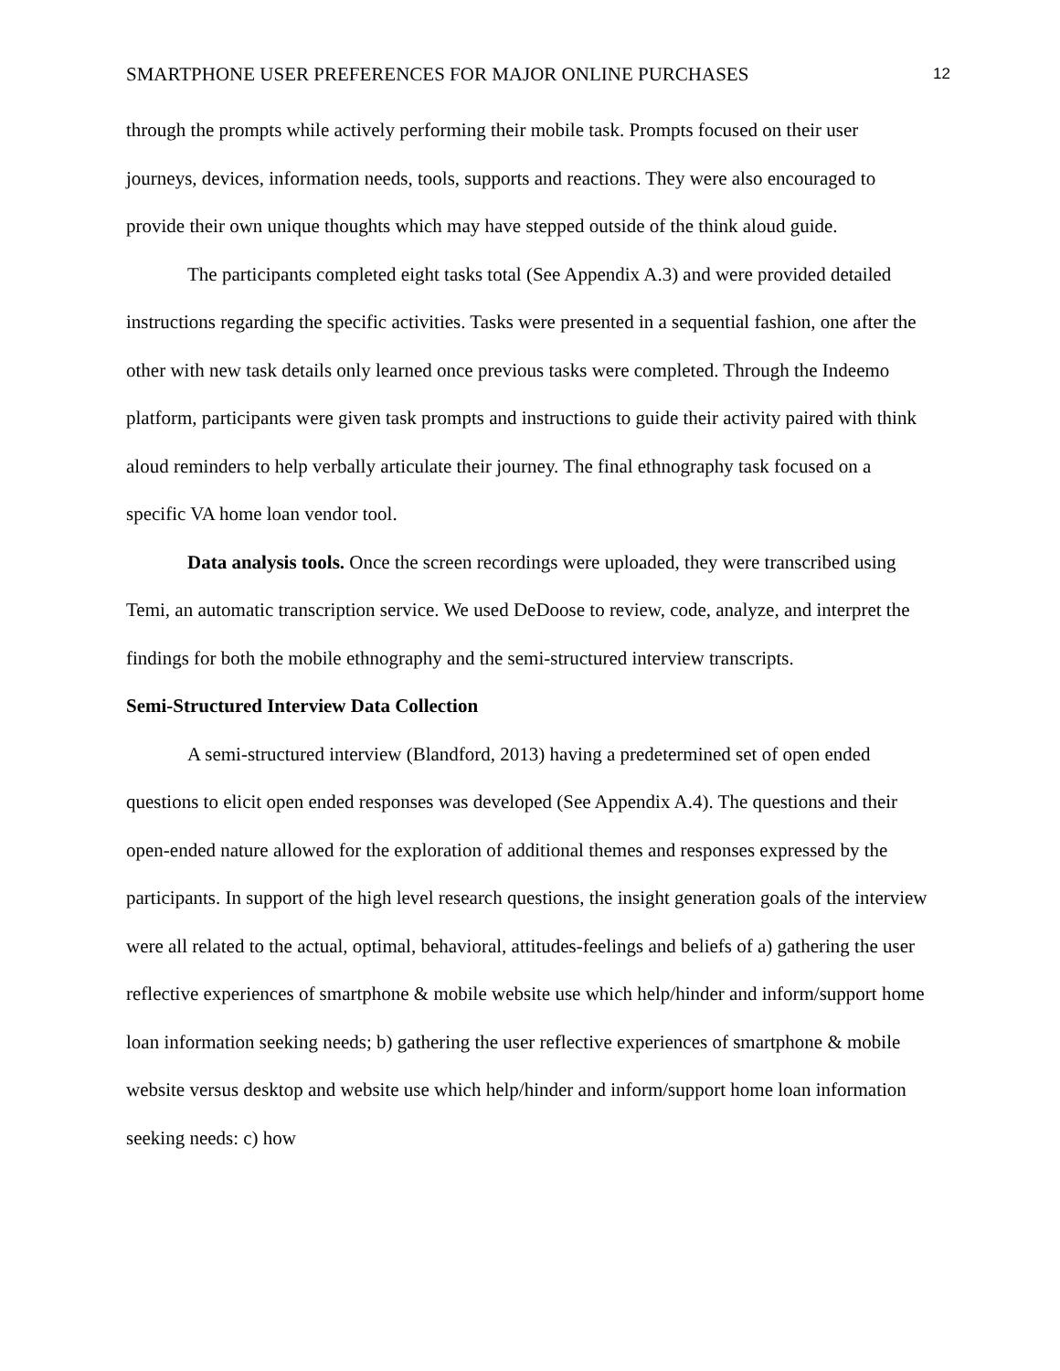SMARTPHONE USER PREFERENCES FOR MAJOR ONLINE PURCHASES 12
through the prompts while actively performing their mobile task. Prompts focused on their user journeys, devices, information needs, tools, supports and reactions. They were also encouraged to provide their own unique thoughts which may have stepped outside of the think aloud guide.
The participants completed eight tasks total (See Appendix A.3) and were provided detailed instructions regarding the specific activities. Tasks were presented in a sequential fashion, one after the other with new task details only learned once previous tasks were completed. Through the Indeemo platform, participants were given task prompts and instructions to guide their activity paired with think aloud reminders to help verbally articulate their journey. The final ethnography task focused on a specific VA home loan vendor tool.
Data analysis tools. Once the screen recordings were uploaded, they were transcribed using Temi, an automatic transcription service. We used DeDoose to review, code, analyze, and interpret the findings for both the mobile ethnography and the semi-structured interview transcripts.
Semi-Structured Interview Data Collection
A semi-structured interview (Blandford, 2013) having a predetermined set of open ended questions to elicit open ended responses was developed (See Appendix A.4). The questions and their open-ended nature allowed for the exploration of additional themes and responses expressed by the participants. In support of the high level research questions, the insight generation goals of the interview were all related to the actual, optimal, behavioral, attitudes-feelings and beliefs of a) gathering the user reflective experiences of smartphone & mobile website use which help/hinder and inform/support home loan information seeking needs; b) gathering the user reflective experiences of smartphone & mobile website versus desktop and website use which help/hinder and inform/support home loan information seeking needs: c) how